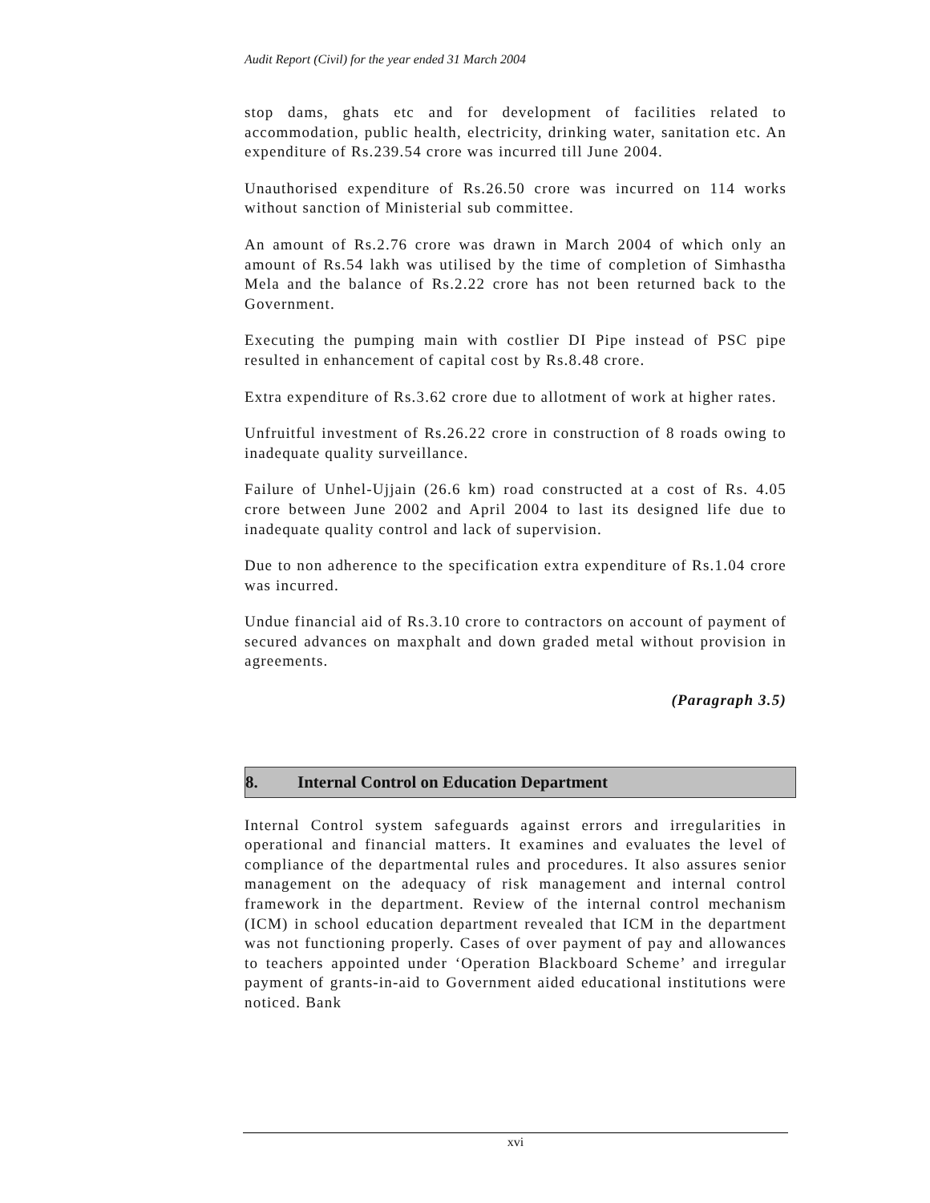Audit Report (Civil) for the year ended 31 March 2004
stop dams, ghats etc and for development of facilities related to accommodation, public health, electricity, drinking water, sanitation etc. An expenditure of Rs.239.54 crore was incurred till June 2004.
Unauthorised expenditure of Rs.26.50 crore was incurred on 114 works without sanction of Ministerial sub committee.
An amount of Rs.2.76 crore was drawn in March 2004 of which only an amount of Rs.54 lakh was utilised by the time of completion of Simhastha Mela and the balance of Rs.2.22 crore has not been returned back to the Government.
Executing the pumping main with costlier DI Pipe instead of PSC pipe resulted in enhancement of capital cost by Rs.8.48 crore.
Extra expenditure of Rs.3.62 crore due to allotment of work at higher rates.
Unfruitful investment of Rs.26.22 crore in construction of 8 roads owing to inadequate quality surveillance.
Failure of Unhel-Ujjain (26.6 km) road constructed at a cost of Rs. 4.05 crore between June 2002 and April 2004 to last its designed life due to inadequate quality control and lack of supervision.
Due to non adherence to the specification extra expenditure of Rs.1.04 crore was incurred.
Undue financial aid of Rs.3.10 crore to contractors on account of payment of secured advances on maxphalt and down graded metal without provision in agreements.
(Paragraph 3.5)
8. Internal Control on Education Department
Internal Control system safeguards against errors and irregularities in operational and financial matters. It examines and evaluates the level of compliance of the departmental rules and procedures. It also assures senior management on the adequacy of risk management and internal control framework in the department. Review of the internal control mechanism (ICM) in school education department revealed that ICM in the department was not functioning properly. Cases of over payment of pay and allowances to teachers appointed under ‘Operation Blackboard Scheme’ and irregular payment of grants-in-aid to Government aided educational institutions were noticed. Bank
xvi